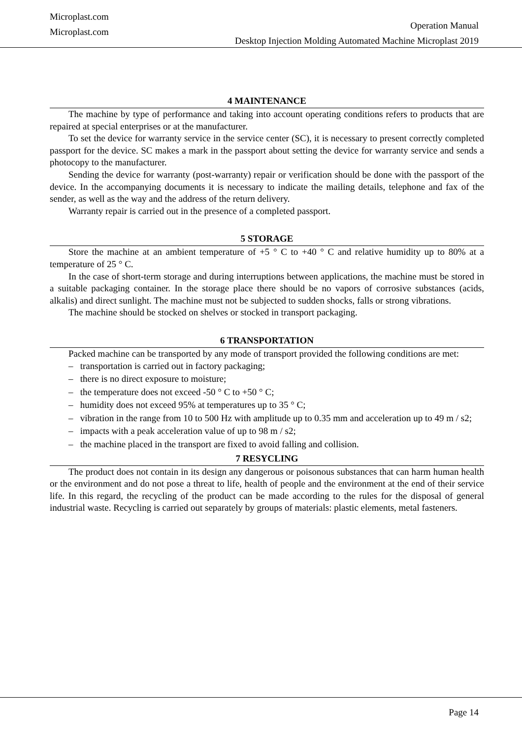Microplast.com
Microplast.com
Operation Manual
Desktop Injection Molding Automated Machine Microplast 2019
4 MAINTENANCE
The machine by type of performance and taking into account operating conditions refers to products that are repaired at special enterprises or at the manufacturer.
To set the device for warranty service in the service center (SC), it is necessary to present correctly completed passport for the device. SC makes a mark in the passport about setting the device for warranty service and sends a photocopy to the manufacturer.
Sending the device for warranty (post-warranty) repair or verification should be done with the passport of the device. In the accompanying documents it is necessary to indicate the mailing details, telephone and fax of the sender, as well as the way and the address of the return delivery.
Warranty repair is carried out in the presence of a completed passport.
5 STORAGE
Store the machine at an ambient temperature of +5 ° C to +40 ° C and relative humidity up to 80% at a temperature of 25 ° C.
In the case of short-term storage and during interruptions between applications, the machine must be stored in a suitable packaging container. In the storage place there should be no vapors of corrosive substances (acids, alkalis) and direct sunlight. The machine must not be subjected to sudden shocks, falls or strong vibrations.
The machine should be stocked on shelves or stocked in transport packaging.
6 TRANSPORTATION
Packed machine can be transported by any mode of transport provided the following conditions are met:
– transportation is carried out in factory packaging;
– there is no direct exposure to moisture;
– the temperature does not exceed -50 ° C to +50 ° C;
– humidity does not exceed 95% at temperatures up to 35 ° C;
– vibration in the range from 10 to 500 Hz with amplitude up to 0.35 mm and acceleration up to 49 m / s2;
– impacts with a peak acceleration value of up to 98 m / s2;
– the machine placed in the transport are fixed to avoid falling and collision.
7 RESYCLING
The product does not contain in its design any dangerous or poisonous substances that can harm human health or the environment and do not pose a threat to life, health of people and the environment at the end of their service life. In this regard, the recycling of the product can be made according to the rules for the disposal of general industrial waste. Recycling is carried out separately by groups of materials: plastic elements, metal fasteners.
Page 14